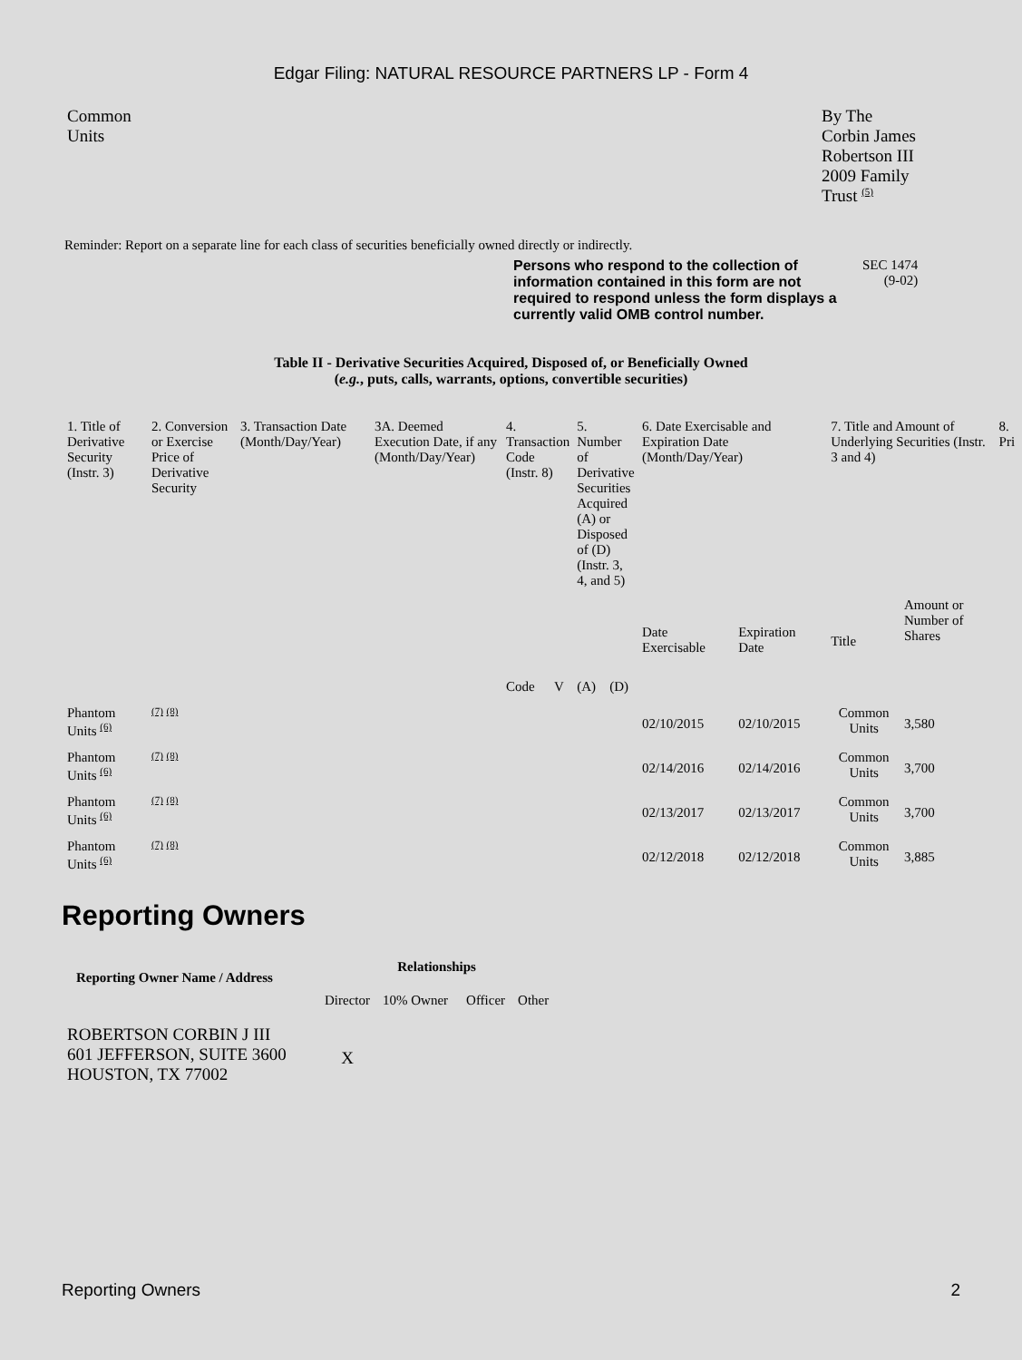Edgar Filing: NATURAL RESOURCE PARTNERS LP - Form 4
| Common Units | By The Corbin James Robertson III 2009 Family Trust (5) |
Reminder: Report on a separate line for each class of securities beneficially owned directly or indirectly.
Persons who respond to the collection of information contained in this form are not required to respond unless the form displays a currently valid OMB control number.
SEC 1474
(9-02)
Table II - Derivative Securities Acquired, Disposed of, or Beneficially Owned
(e.g., puts, calls, warrants, options, convertible securities)
| 1. Title of Derivative Security (Instr. 3) | 2. Conversion or Exercise Price of Derivative Security | 3. Transaction Date (Month/Day/Year) | 3A. Deemed Execution Date, if any (Month/Day/Year) | 4. Transaction Code (Instr. 8) | | 5. Number of Derivative Securities Acquired (A) or Disposed of (D) (Instr. 3, 4, and 5) | | 6. Date Exercisable and Expiration Date (Month/Day/Year) | | 7. Title and Amount of Underlying Securities (Instr. 3 and 4) | | 8. Pri |
| | | | | Code | V | (A) | (D) | Date Exercisable | Expiration Date | Title | Amount or Number of Shares | |
| Phantom Units (6) | (7) (8) | | | | | | | 02/10/2015 | 02/10/2015 | Common Units | 3,580 | |
| Phantom Units (6) | (7) (8) | | | | | | | 02/14/2016 | 02/14/2016 | Common Units | 3,700 | |
| Phantom Units (6) | (7) (8) | | | | | | | 02/13/2017 | 02/13/2017 | Common Units | 3,700 | |
| Phantom Units (6) | (7) (8) | | | | | | | 02/12/2018 | 02/12/2018 | Common Units | 3,885 | |
Reporting Owners
| Reporting Owner Name / Address | Relationships | | | |
| --- | --- | --- | --- | --- |
| | Director | 10% Owner | Officer | Other |
| ROBERTSON CORBIN J III 601 JEFFERSON, SUITE 3600 HOUSTON, TX 77002 | X | | | |
Reporting Owners 2